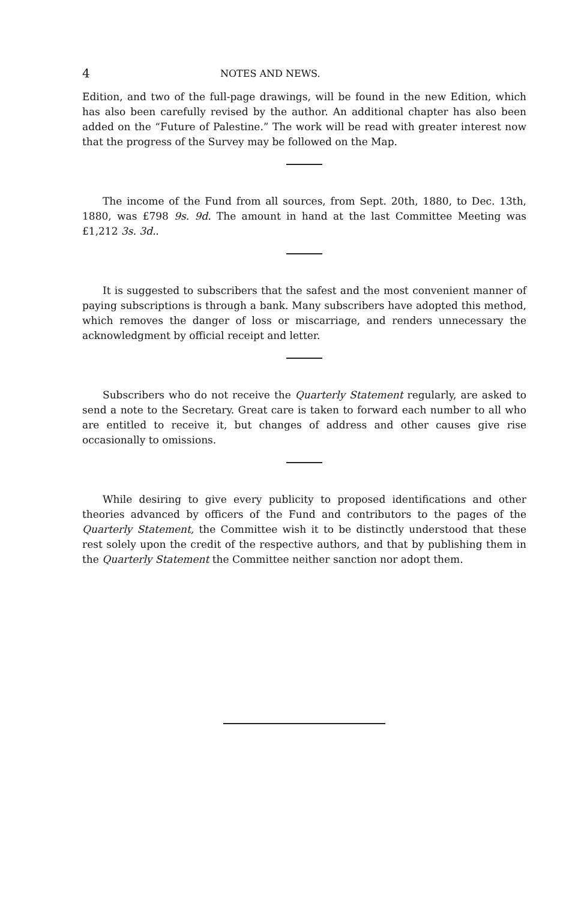4 NOTES AND NEWS.
Edition, and two of the full-page drawings, will be found in the new Edition, which has also been carefully revised by the author. An additional chapter has also been added on the “Future of Palestine.” The work will be read with greater interest now that the progress of the Survey may be followed on the Map.
The income of the Fund from all sources, from Sept. 20th, 1880, to Dec. 13th, 1880, was £798 9s. 9d. The amount in hand at the last Committee Meeting was £1,212 3s. 3d..
It is suggested to subscribers that the safest and the most convenient manner of paying subscriptions is through a bank. Many subscribers have adopted this method, which removes the danger of loss or miscarriage, and renders unnecessary the acknowledgment by official receipt and letter.
Subscribers who do not receive the Quarterly Statement regularly, are asked to send a note to the Secretary. Great care is taken to forward each number to all who are entitled to receive it, but changes of address and other causes give rise occasionally to omissions.
While desiring to give every publicity to proposed identifications and other theories advanced by officers of the Fund and contributors to the pages of the Quarterly Statement, the Committee wish it to be distinctly understood that these rest solely upon the credit of the respective authors, and that by publishing them in the Quarterly Statement the Committee neither sanction nor adopt them.